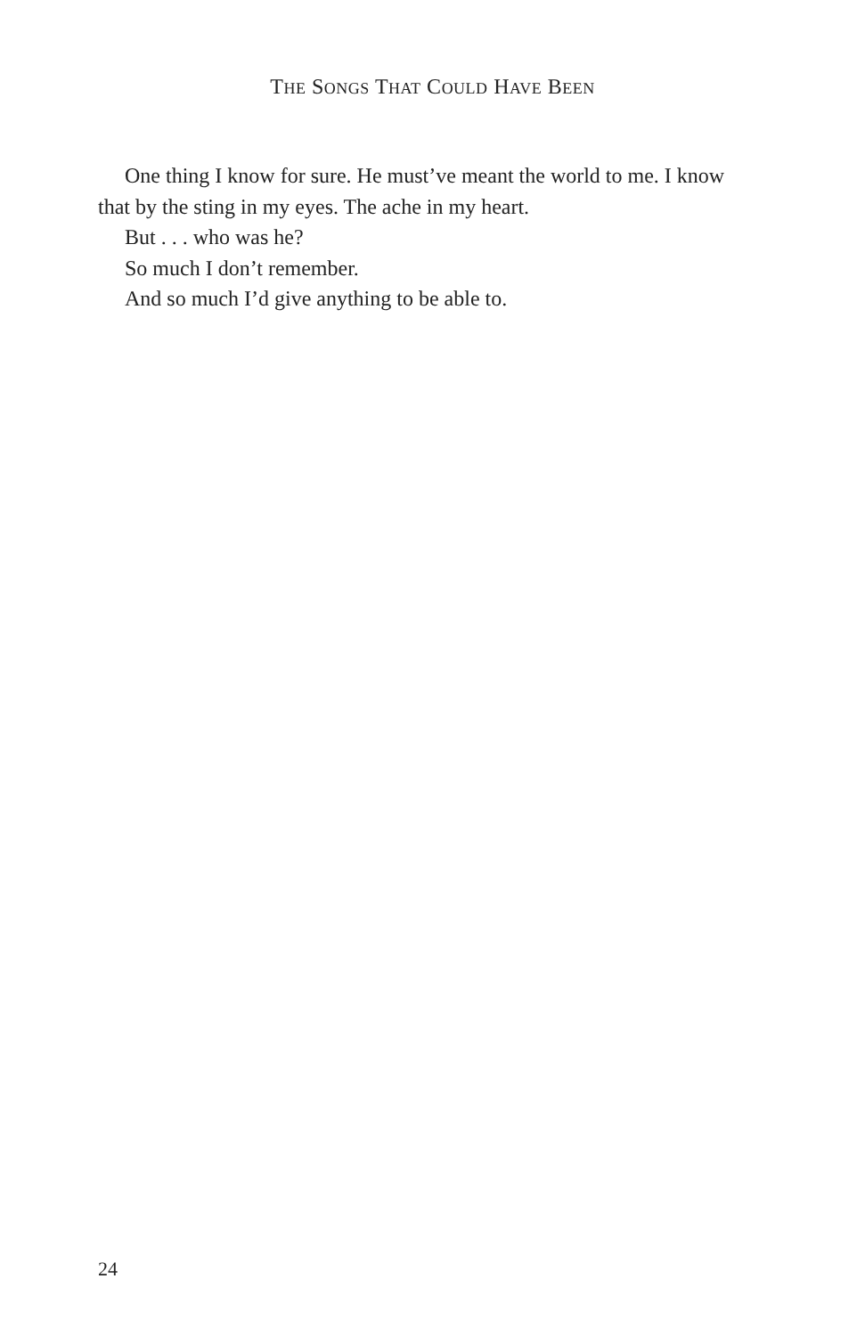THE SONGS THAT COULD HAVE BEEN
One thing I know for sure. He must’ve meant the world to me. I know that by the sting in my eyes. The ache in my heart.
But . . . who was he?
So much I don’t remember.
And so much I’d give anything to be able to.
24